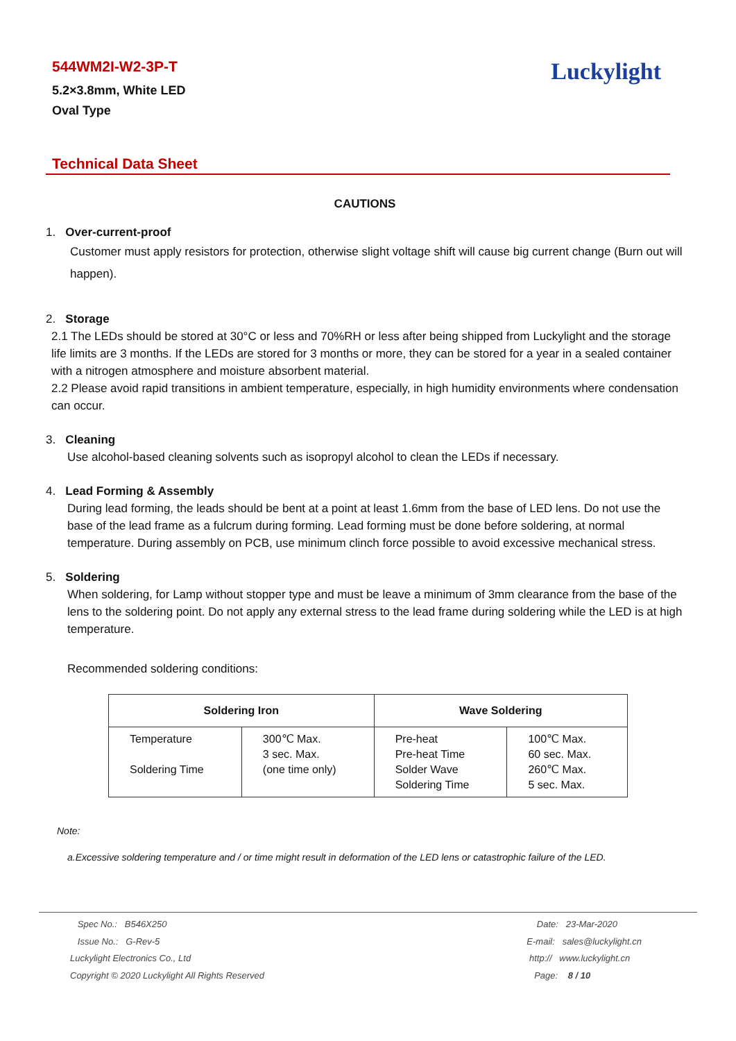544WM2I-W2-3P-T
5.2×3.8mm, White LED
Oval Type
Luckylight
Technical Data Sheet
CAUTIONS
1. Over-current-proof
Customer must apply resistors for protection, otherwise slight voltage shift will cause big current change (Burn out will happen).
2. Storage
2.1 The LEDs should be stored at 30°C or less and 70%RH or less after being shipped from Luckylight and the storage life limits are 3 months. If the LEDs are stored for 3 months or more, they can be stored for a year in a sealed container with a nitrogen atmosphere and moisture absorbent material.
2.2 Please avoid rapid transitions in ambient temperature, especially, in high humidity environments where condensation can occur.
3. Cleaning
Use alcohol-based cleaning solvents such as isopropyl alcohol to clean the LEDs if necessary.
4. Lead Forming & Assembly
During lead forming, the leads should be bent at a point at least 1.6mm from the base of LED lens. Do not use the base of the lead frame as a fulcrum during forming. Lead forming must be done before soldering, at normal temperature. During assembly on PCB, use minimum clinch force possible to avoid excessive mechanical stress.
5. Soldering
When soldering, for Lamp without stopper type and must be leave a minimum of 3mm clearance from the base of the lens to the soldering point. Do not apply any external stress to the lead frame during soldering while the LED is at high temperature.
Recommended soldering conditions:
| Soldering Iron | | Wave Soldering | |
| --- | --- | --- | --- |
| Temperature Soldering Time | 300℃ Max. 3 sec. Max. (one time only) | Pre-heat Pre-heat Time Solder Wave Soldering Time | 100℃ Max. 60 sec. Max. 260℃ Max. 5 sec. Max. |
Note:
a.Excessive soldering temperature and / or time might result in deformation of the LED lens or catastrophic failure of the LED.
Spec No.: B546X250
Issue No.: G-Rev-5
Luckylight Electronics Co., Ltd
Copyright © 2020 Luckylight All Rights Reserved
Date: 23-Mar-2020
E-mail: sales@luckylight.cn
http:// www.luckylight.cn
Page: 8 / 10